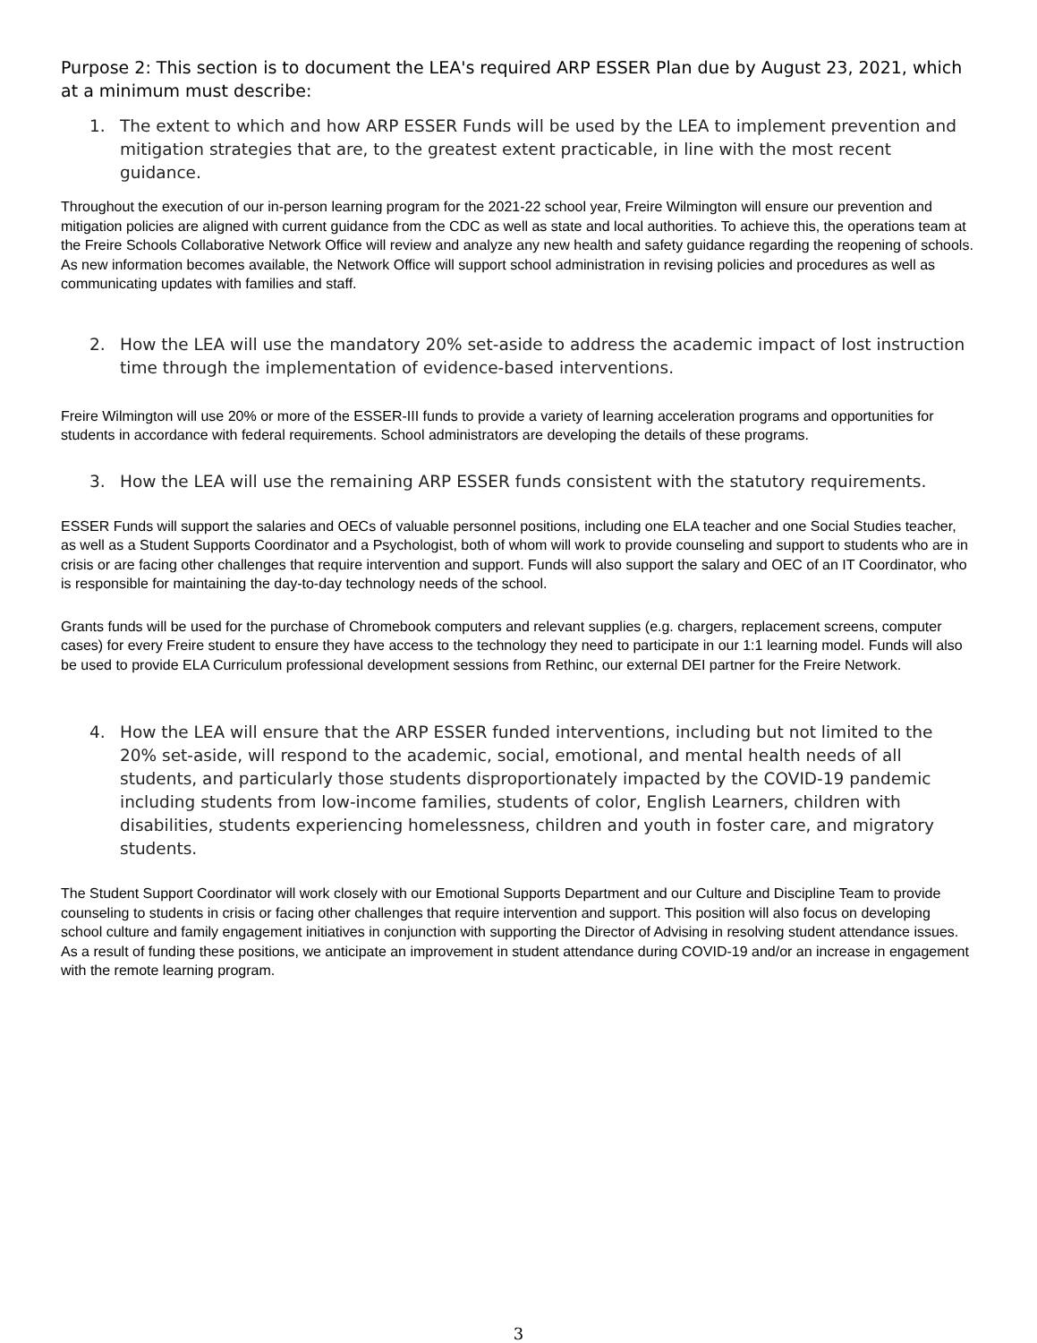Purpose 2: This section is to document the LEA's required ARP ESSER Plan due by August 23, 2021, which at a minimum must describe:
1. The extent to which and how ARP ESSER Funds will be used by the LEA to implement prevention and mitigation strategies that are, to the greatest extent practicable, in line with the most recent guidance.
Throughout the execution of our in-person learning program for the 2021-22 school year, Freire Wilmington will ensure our prevention and mitigation policies are aligned with current guidance from the CDC as well as state and local authorities. To achieve this, the operations team at the Freire Schools Collaborative Network Office will review and analyze any new health and safety guidance regarding the reopening of schools. As new information becomes available, the Network Office will support school administration in revising policies and procedures as well as communicating updates with families and staff.
2. How the LEA will use the mandatory 20% set-aside to address the academic impact of lost instruction time through the implementation of evidence-based interventions.
Freire Wilmington will use 20% or more of the ESSER-III funds to provide a variety of learning acceleration programs and opportunities for students in accordance with federal requirements. School administrators are developing the details of these programs.
3. How the LEA will use the remaining ARP ESSER funds consistent with the statutory requirements.
ESSER Funds will support the salaries and OECs of valuable personnel positions, including one ELA teacher and one Social Studies teacher, as well as a Student Supports Coordinator and a Psychologist, both of whom will work to provide counseling and support to students who are in crisis or are facing other challenges that require intervention and support. Funds will also support the salary and OEC of an IT Coordinator, who is responsible for maintaining the day-to-day technology needs of the school.
Grants funds will be used for the purchase of Chromebook computers and relevant supplies (e.g. chargers, replacement screens, computer cases) for every Freire student to ensure they have access to the technology they need to participate in our 1:1 learning model. Funds will also be used to provide ELA Curriculum professional development sessions from Rethinc, our external DEI partner for the Freire Network.
4. How the LEA will ensure that the ARP ESSER funded interventions, including but not limited to the 20% set-aside, will respond to the academic, social, emotional, and mental health needs of all students, and particularly those students disproportionately impacted by the COVID-19 pandemic including students from low-income families, students of color, English Learners, children with disabilities, students experiencing homelessness, children and youth in foster care, and migratory students.
The Student Support Coordinator will work closely with our Emotional Supports Department and our Culture and Discipline Team to provide counseling to students in crisis or facing other challenges that require intervention and support. This position will also focus on developing school culture and family engagement initiatives in conjunction with supporting the Director of Advising in resolving student attendance issues. As a result of funding these positions, we anticipate an improvement in student attendance during COVID-19 and/or an increase in engagement with the remote learning program.
3